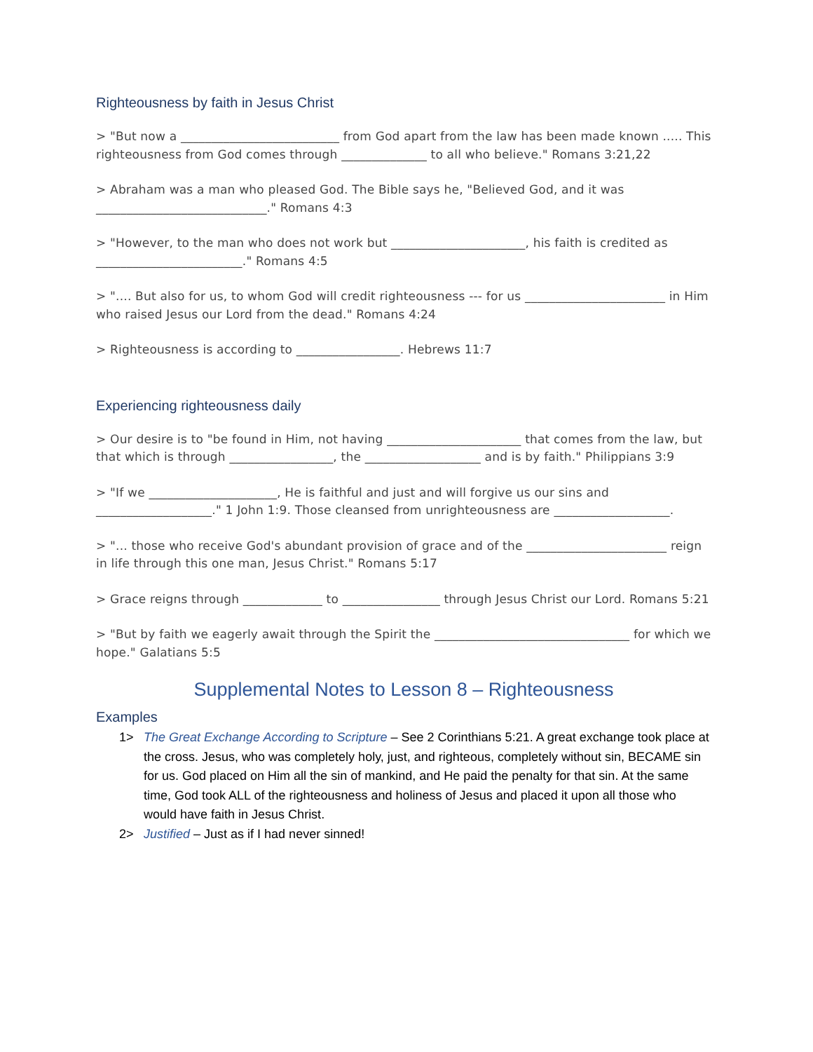Righteousness by faith in Jesus Christ
> "But now a __________________________ from God apart from the law has been made known ..... This righteousness from God comes through ______________ to all who believe." Romans 3:21,22
> Abraham was a man who pleased God. The Bible says he, "Believed God, and it was ____________________________." Romans 4:3
> "However, to the man who does not work but ______________________, his faith is credited as ________________________." Romans 4:5
> ".... But also for us, to whom God will credit righteousness --- for us _______________________ in Him who raised Jesus our Lord from the dead." Romans 4:24
> Righteousness is according to _________________. Hebrews 11:7
Experiencing righteousness daily
> Our desire is to "be found in Him, not having ______________________ that comes from the law, but that which is through _________________, the ___________________ and is by faith." Philippians 3:9
> "If we _____________________, He is faithful and just and will forgive us our sins and ___________________." 1 John 1:9. Those cleansed from unrighteousness are ___________________.
> "... those who receive God's abundant provision of grace and of the _______________________ reign in life through this one man, Jesus Christ." Romans 5:17
> Grace reigns through _____________ to ________________ through Jesus Christ our Lord. Romans 5:21
> "But by faith we eagerly await through the Spirit the ________________________________ for which we hope." Galatians 5:5
Supplemental Notes to Lesson 8 – Righteousness
Examples
1> The Great Exchange According to Scripture – See 2 Corinthians 5:21. A great exchange took place at the cross. Jesus, who was completely holy, just, and righteous, completely without sin, BECAME sin for us. God placed on Him all the sin of mankind, and He paid the penalty for that sin. At the same time, God took ALL of the righteousness and holiness of Jesus and placed it upon all those who would have faith in Jesus Christ.
2> Justified – Just as if I had never sinned!